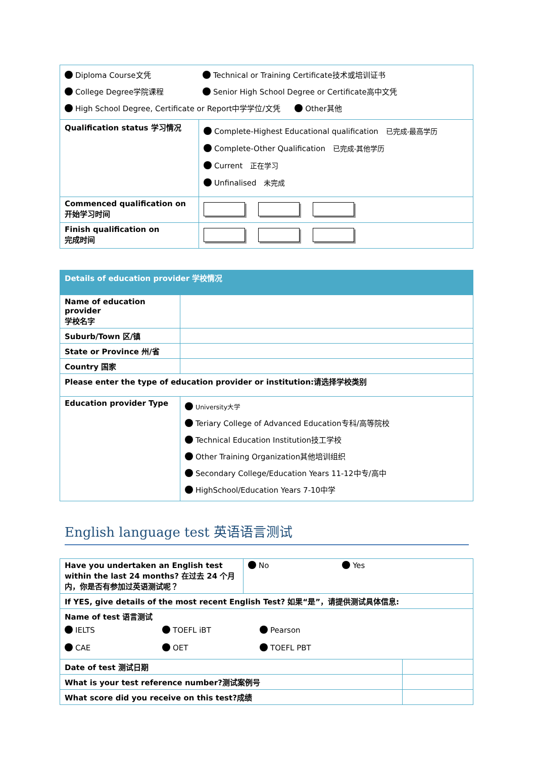| Diploma Course文凭 Technical or Training Certificate技术或培训证书 College Degree学院课程 Senior High School Degree or Certificate高中文凭 High School Degree, Certificate or Report中学学位/文凭 Other其他 | |
| Qualification status 学习情况 | Complete-Highest Educational qualification 已完成-最高学历 Complete-Other Qualification 已完成-其他学历 Current 正在学习 Unfinalised 未完成 |
| Commenced qualification on 开始学习时间 | |
| Finish qualification on 完成时间 | |
| Details of education provider 学校情况 | |
| Name of education provider 学校名字 | |
| Suburb/Town 区/镇 | |
| State or Province 州/省 | |
| Country 国家 | |
| Please enter the type of education provider or institution:请选择学校类别 | |
| Education provider Type | University大学 Teriary College of Advanced Education专科/高等院校 Technical Education Institution技工学校 Other Training Organization其他培训组织 Secondary College/Education Years 11-12中专/高中 HighSchool/Education Years 7-10中学 |
English language test 英语语言测试
| Have you undertaken an English test within the last 24 months? 在过去 24 个月内，你是否有参加过英语测试呢？ | No Yes | |
| If YES, give details of the most recent English Test? 如果“是”，请提供测试具体信息: | | |
| Name of test 语言测试 IELTS TOEFL iBT Pearson CAE OET TOEFL PBT | | |
| Date of test 测试日期 | | |
| What is your test reference number?测试案例号 | | |
| What score did you receive on this test?成绩 | | |